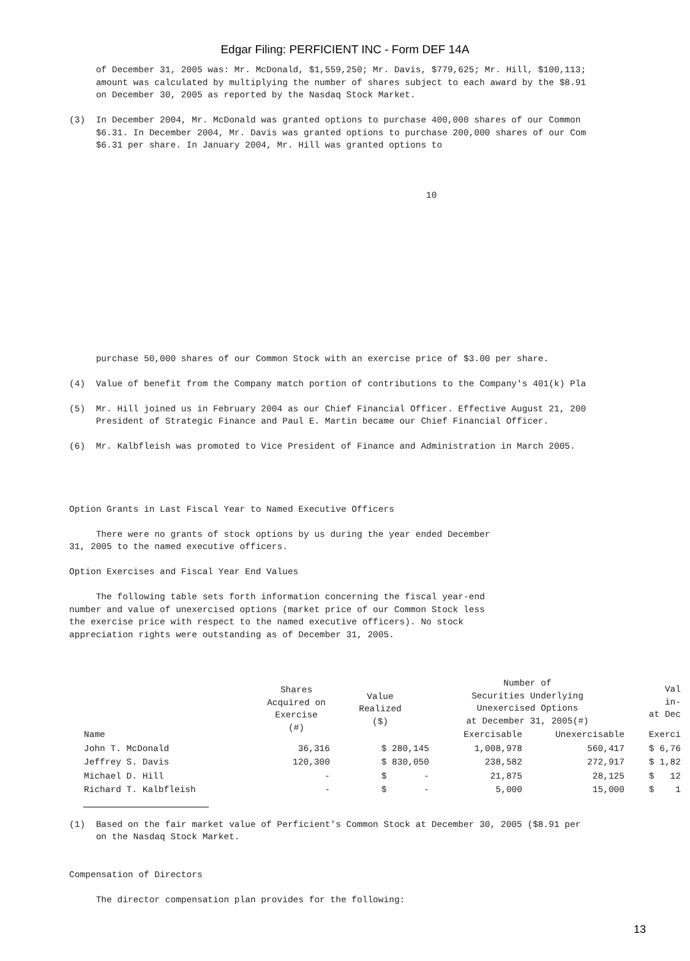Edgar Filing: PERFICIENT INC - Form DEF 14A
                  of December 31, 2005 was: Mr. McDonald, $1,559,250; Mr. Davis, $779,625; Mr. Hill, $100,113;
                  amount was calculated by multiplying the number of shares subject to each award by the $8.91
                  on December 30, 2005 as reported by the Nasdaq Stock Market.

             (3)  In December 2004, Mr. McDonald was granted options to purchase 400,000 shares of our Common
                  $6.31. In December 2004, Mr. Davis was granted options to purchase 200,000 shares of our Com
                  $6.31 per share. In January 2004, Mr. Hill was granted options to



                                                                                10












                  purchase 50,000 shares of our Common Stock with an exercise price of $3.00 per share.

             (4)  Value of benefit from the Company match portion of contributions to the Company's 401(k) Pla

             (5)  Mr. Hill joined us in February 2004 as our Chief Financial Officer. Effective August 21, 200
                  President of Strategic Finance and Paul E. Martin became our Chief Financial Officer.

             (6)  Mr. Kalbfleish was promoted to Vice President of Finance and Administration in March 2005.




             Option Grants in Last Fiscal Year to Named Executive Officers

                  There were no grants of stock options by us during the year ended December
             31, 2005 to the named executive officers.

             Option Exercises and Fiscal Year End Values

                  The following table sets forth information concerning the fiscal year-end
             number and value of unexercised options (market price of our Common Stock less
             the exercise price with respect to the named executive officers). No stock
             appreciation rights were outstanding as of December 31, 2005.
| Name | Shares Acquired on Exercise (#) | Value Realized ($) | Number of Securities Underlying Unexercised Options at December 31, 2005(#) | | Val in- at Dec |
| --- | --- | --- | --- | --- | --- |
| | | | Exercisable | Unexercisable | Exerci |
| John T. McDonald | 36,316 | $ 280,145 | 1,008,978 | 560,417 | $ 6,76 |
| Jeffrey S. Davis | 120,300 | $ 830,050 | 238,582 | 272,917 | $ 1,82 |
| Michael D. Hill | - | $ - | 21,875 | 28,125 | $ 12 |
| Richard T. Kalbfleish | - | $ - | 5,000 | 15,000 | $ 1 |
             (1)  Based on the fair market value of Perficient's Common Stock at December 30, 2005 ($8.91 per
                  on the Nasdaq Stock Market.


             Compensation of Directors

                  The director compensation plan provides for the following:
13